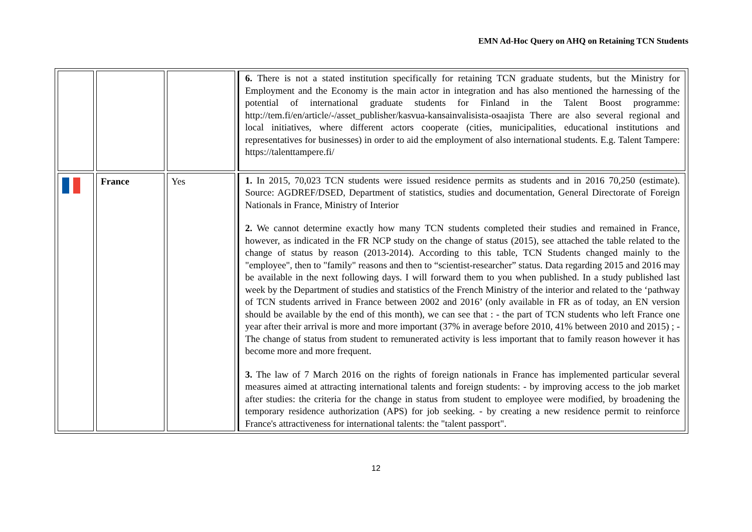EMN Ad-Hoc Query on AHQ on Retaining TCN Students
| | | | 6. There is not a stated institution specifically for retaining TCN graduate students, but the Ministry for Employment and the Economy is the main actor in integration and has also mentioned the harnessing of the potential of international graduate students for Finland in the Talent Boost programme: http://tem.fi/en/article/-/asset_publisher/kasvua-kansainvalisista-osaajista There are also several regional and local initiatives, where different actors cooperate (cities, municipalities, educational institutions and representatives for businesses) in order to aid the employment of also international students. E.g. Talent Tampere: https://talenttampere.fi/ |
| | France | Yes | 1. In 2015, 70,023 TCN students were issued residence permits as students and in 2016 70,250 (estimate). Source: AGDREF/DSED, Department of statistics, studies and documentation, General Directorate of Foreign Nationals in France, Ministry of Interior 2. We cannot determine exactly how many TCN students completed their studies and remained in France, however, as indicated in the FR NCP study on the change of status (2015), see attached the table related to the change of status by reason (2013-2014). According to this table, TCN Students changed mainly to the "employee", then to "family" reasons and then to “scientist-researcher” status. Data regarding 2015 and 2016 may be available in the next following days. I will forward them to you when published. In a study published last week by the Department of studies and statistics of the French Ministry of the interior and related to the ‘pathway of TCN students arrived in France between 2002 and 2016’ (only available in FR as of today, an EN version should be available by the end of this month), we can see that : - the part of TCN students who left France one year after their arrival is more and more important (37% in average before 2010, 41% between 2010 and 2015) ; - The change of status from student to remunerated activity is less important that to family reason however it has become more and more frequent. 3. The law of 7 March 2016 on the rights of foreign nationals in France has implemented particular several measures aimed at attracting international talents and foreign students: - by improving access to the job market after studies: the criteria for the change in status from student to employee were modified, by broadening the temporary residence authorization (APS) for job seeking. - by creating a new residence permit to reinforce France's attractiveness for international talents: the "talent passport". |
12